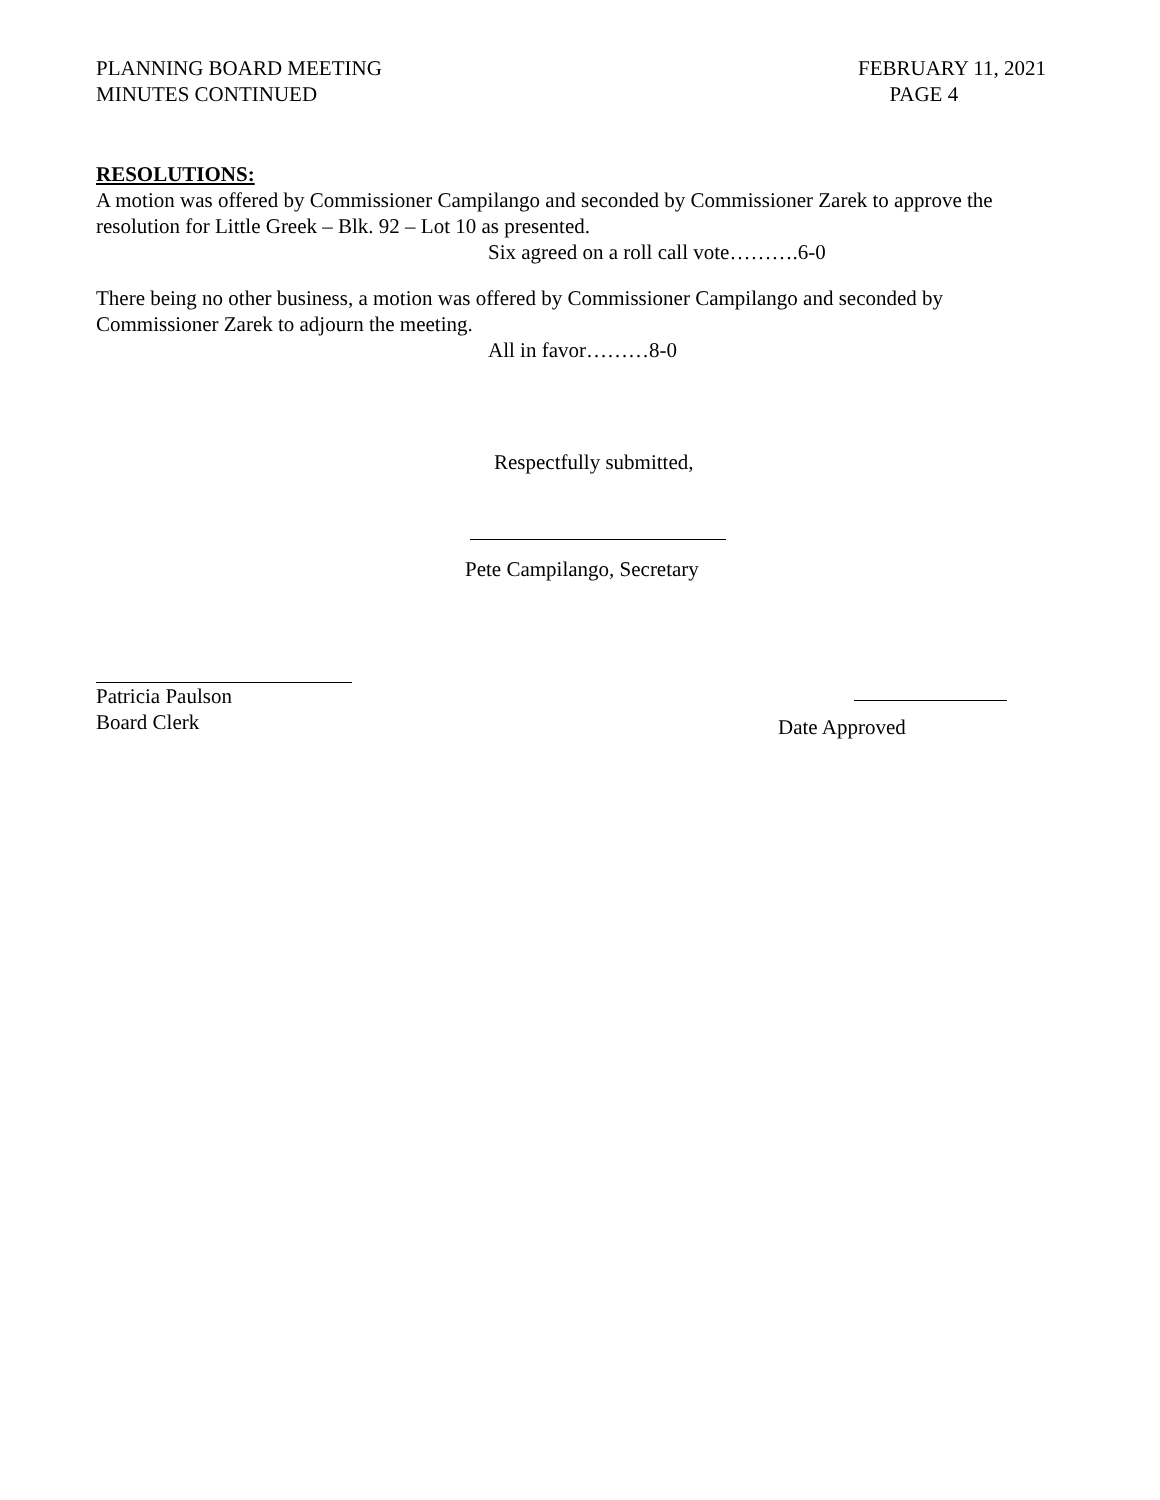PLANNING BOARD MEETING
MINUTES CONTINUED
FEBRUARY 11, 2021
PAGE 4
RESOLUTIONS:
A motion was offered by Commissioner Campilango and seconded by Commissioner Zarek to approve the resolution for Little Greek – Blk. 92 – Lot 10 as presented.
Six agreed on a roll call vote……….6-0
There being no other business, a motion was offered by Commissioner Campilango and seconded by Commissioner Zarek to adjourn the meeting.
All in favor………8-0
Respectfully submitted,
Pete Campilango, Secretary
Patricia Paulson
Board Clerk
Date Approved